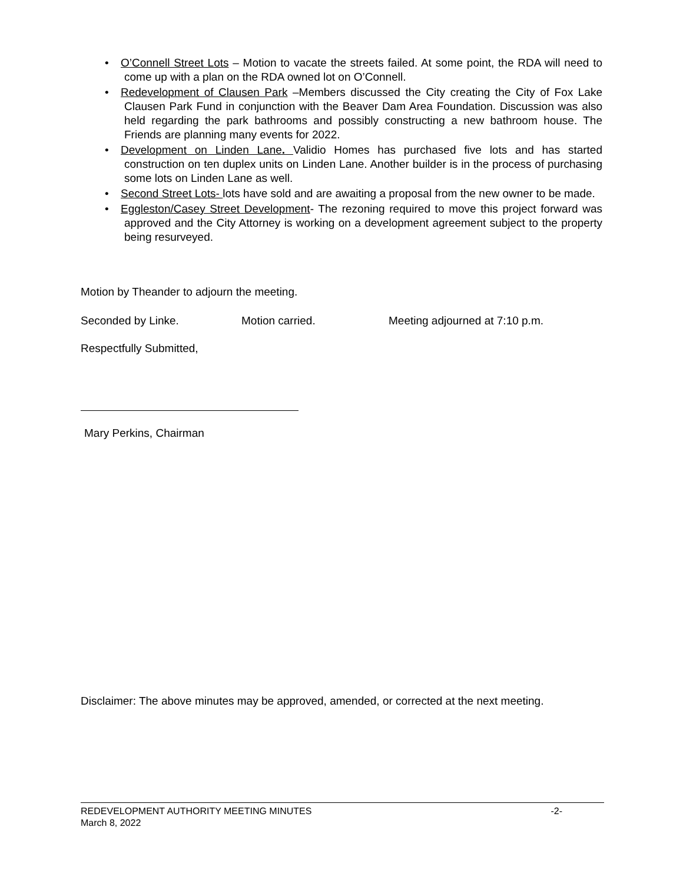• O’Connell Street Lots – Motion to vacate the streets failed. At some point, the RDA will need to come up with a plan on the RDA owned lot on O’Connell.
• Redevelopment of Clausen Park –Members discussed the City creating the City of Fox Lake Clausen Park Fund in conjunction with the Beaver Dam Area Foundation. Discussion was also held regarding the park bathrooms and possibly constructing a new bathroom house. The Friends are planning many events for 2022.
• Development on Linden Lane. Validio Homes has purchased five lots and has started construction on ten duplex units on Linden Lane. Another builder is in the process of purchasing some lots on Linden Lane as well.
• Second Street Lots- lots have sold and are awaiting a proposal from the new owner to be made.
• Eggleston/Casey Street Development- The rezoning required to move this project forward was approved and the City Attorney is working on a development agreement subject to the property being resurveyed.
Motion by Theander to adjourn the meeting.
Seconded by Linke. Motion carried. Meeting adjourned at 7:10 p.m.
Respectfully Submitted,
Mary Perkins, Chairman
Disclaimer: The above minutes may be approved, amended, or corrected at the next meeting.
REDEVELOPMENT AUTHORITY MEETING MINUTES -2-
March 8, 2022